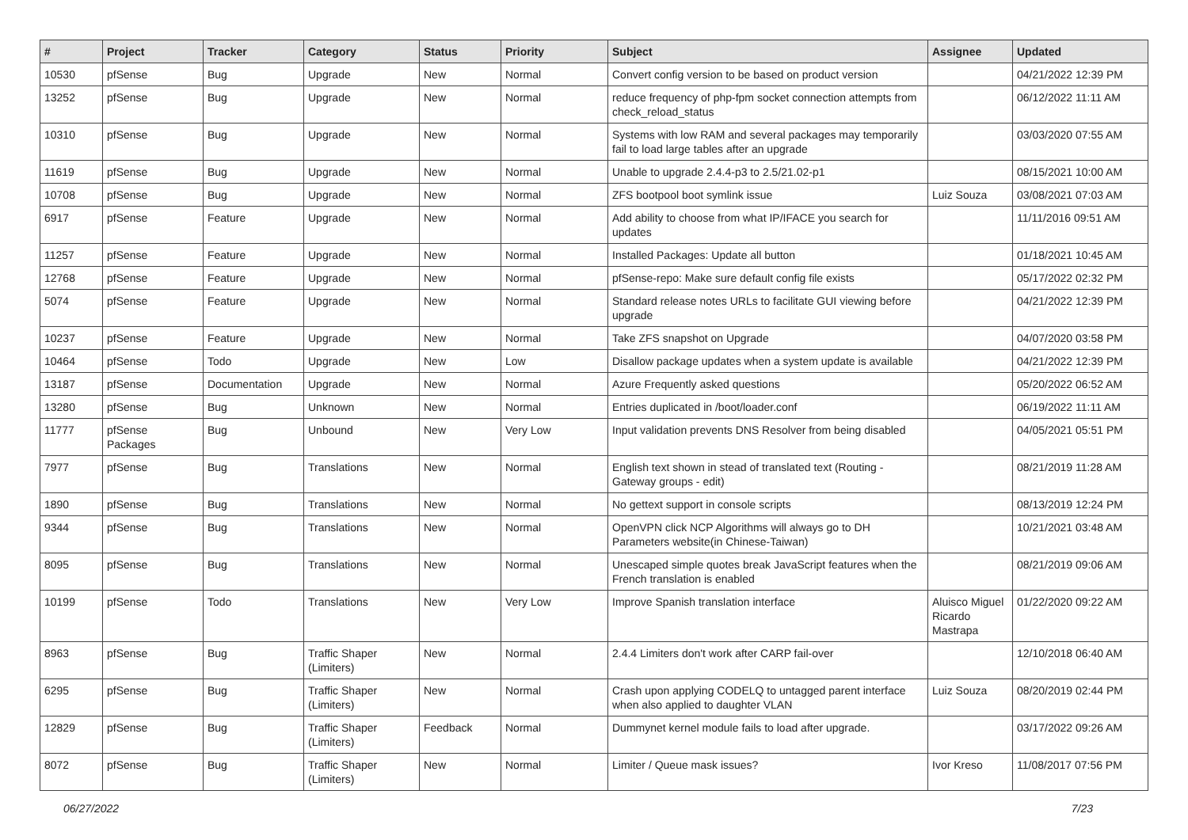| # | Project | Tracker | Category | Status | Priority | Subject | Assignee | Updated |
| --- | --- | --- | --- | --- | --- | --- | --- | --- |
| 10530 | pfSense | Bug | Upgrade | New | Normal | Convert config version to be based on product version | | 04/21/2022 12:39 PM |
| 13252 | pfSense | Bug | Upgrade | New | Normal | reduce frequency of php-fpm socket connection attempts from check_reload_status | | 06/12/2022 11:11 AM |
| 10310 | pfSense | Bug | Upgrade | New | Normal | Systems with low RAM and several packages may temporarily fail to load large tables after an upgrade | | 03/03/2020 07:55 AM |
| 11619 | pfSense | Bug | Upgrade | New | Normal | Unable to upgrade 2.4.4-p3 to 2.5/21.02-p1 | | 08/15/2021 10:00 AM |
| 10708 | pfSense | Bug | Upgrade | New | Normal | ZFS bootpool boot symlink issue | Luiz Souza | 03/08/2021 07:03 AM |
| 6917 | pfSense | Feature | Upgrade | New | Normal | Add ability to choose from what IP/IFACE you search for updates | | 11/11/2016 09:51 AM |
| 11257 | pfSense | Feature | Upgrade | New | Normal | Installed Packages: Update all button | | 01/18/2021 10:45 AM |
| 12768 | pfSense | Feature | Upgrade | New | Normal | pfSense-repo: Make sure default config file exists | | 05/17/2022 02:32 PM |
| 5074 | pfSense | Feature | Upgrade | New | Normal | Standard release notes URLs to facilitate GUI viewing before upgrade | | 04/21/2022 12:39 PM |
| 10237 | pfSense | Feature | Upgrade | New | Normal | Take ZFS snapshot on Upgrade | | 04/07/2020 03:58 PM |
| 10464 | pfSense | Todo | Upgrade | New | Low | Disallow package updates when a system update is available | | 04/21/2022 12:39 PM |
| 13187 | pfSense | Documentation | Upgrade | New | Normal | Azure Frequently asked questions | | 05/20/2022 06:52 AM |
| 13280 | pfSense | Bug | Unknown | New | Normal | Entries duplicated in /boot/loader.conf | | 06/19/2022 11:11 AM |
| 11777 | pfSense Packages | Bug | Unbound | New | Very Low | Input validation prevents DNS Resolver from being disabled | | 04/05/2021 05:51 PM |
| 7977 | pfSense | Bug | Translations | New | Normal | English text shown in stead of translated text (Routing - Gateway groups - edit) | | 08/21/2019 11:28 AM |
| 1890 | pfSense | Bug | Translations | New | Normal | No gettext support in console scripts | | 08/13/2019 12:24 PM |
| 9344 | pfSense | Bug | Translations | New | Normal | OpenVPN click NCP Algorithms will always go to DH Parameters website(in Chinese-Taiwan) | | 10/21/2021 03:48 AM |
| 8095 | pfSense | Bug | Translations | New | Normal | Unescaped simple quotes break JavaScript features when the French translation is enabled | | 08/21/2019 09:06 AM |
| 10199 | pfSense | Todo | Translations | New | Very Low | Improve Spanish translation interface | Aluisco Miguel Ricardo Mastrapa | 01/22/2020 09:22 AM |
| 8963 | pfSense | Bug | Traffic Shaper (Limiters) | New | Normal | 2.4.4 Limiters don't work after CARP fail-over | | 12/10/2018 06:40 AM |
| 6295 | pfSense | Bug | Traffic Shaper (Limiters) | New | Normal | Crash upon applying CODELQ to untagged parent interface when also applied to daughter VLAN | Luiz Souza | 08/20/2019 02:44 PM |
| 12829 | pfSense | Bug | Traffic Shaper (Limiters) | Feedback | Normal | Dummynet kernel module fails to load after upgrade. | | 03/17/2022 09:26 AM |
| 8072 | pfSense | Bug | Traffic Shaper (Limiters) | New | Normal | Limiter / Queue mask issues? | Ivor Kreso | 11/08/2017 07:56 PM |
06/27/2022 7/23